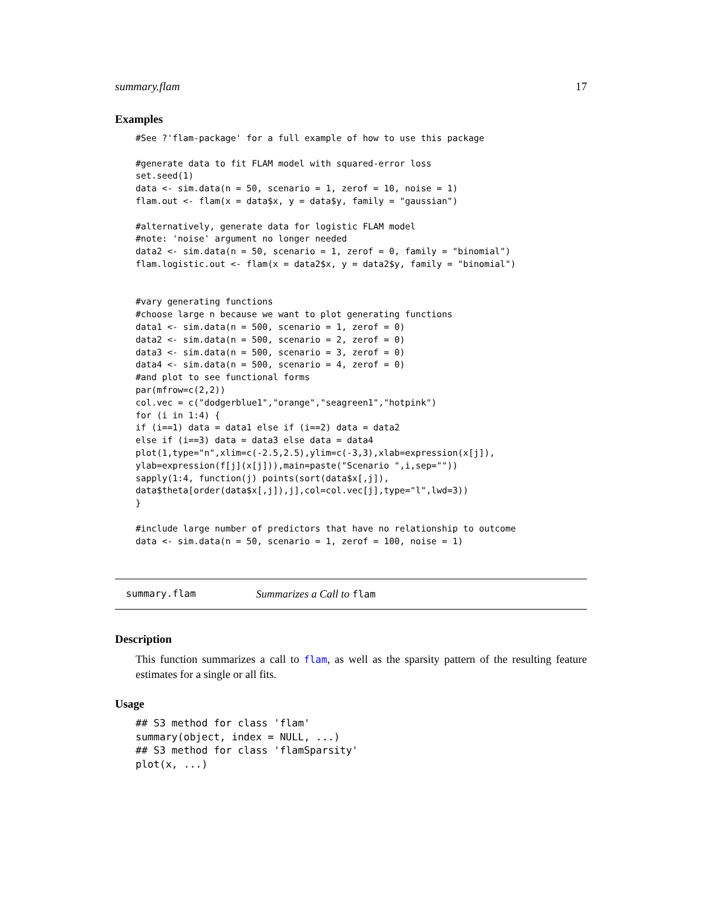summary.flam 17
Examples
#See ?'flam-package' for a full example of how to use this package

#generate data to fit FLAM model with squared-error loss
set.seed(1)
data <- sim.data(n = 50, scenario = 1, zerof = 10, noise = 1)
flam.out <- flam(x = data$x, y = data$y, family = "gaussian")

#alternatively, generate data for logistic FLAM model
#note: 'noise' argument no longer needed
data2 <- sim.data(n = 50, scenario = 1, zerof = 0, family = "binomial")
flam.logistic.out <- flam(x = data2$x, y = data2$y, family = "binomial")


#vary generating functions
#choose large n because we want to plot generating functions
data1 <- sim.data(n = 500, scenario = 1, zerof = 0)
data2 <- sim.data(n = 500, scenario = 2, zerof = 0)
data3 <- sim.data(n = 500, scenario = 3, zerof = 0)
data4 <- sim.data(n = 500, scenario = 4, zerof = 0)
#and plot to see functional forms
par(mfrow=c(2,2))
col.vec = c("dodgerblue1","orange","seagreen1","hotpink")
for (i in 1:4) {
if (i==1) data = data1 else if (i==2) data = data2
else if (i==3) data = data3 else data = data4
plot(1,type="n",xlim=c(-2.5,2.5),ylim=c(-3,3),xlab=expression(x[j]),
ylab=expression(f[j](x[j])),main=paste("Scenario ",i,sep=""))
sapply(1:4, function(j) points(sort(data$x[,j]),
data$theta[order(data$x[,j]),j],col=col.vec[j],type="l",lwd=3))
}

#include large number of predictors that have no relationship to outcome
data <- sim.data(n = 50, scenario = 1, zerof = 100, noise = 1)
summary.flam Summarizes a Call to flam
Description
This function summarizes a call to flam, as well as the sparsity pattern of the resulting feature estimates for a single or all fits.
Usage
## S3 method for class 'flam'
summary(object, index = NULL, ...)
## S3 method for class 'flamSparsity'
plot(x, ...)